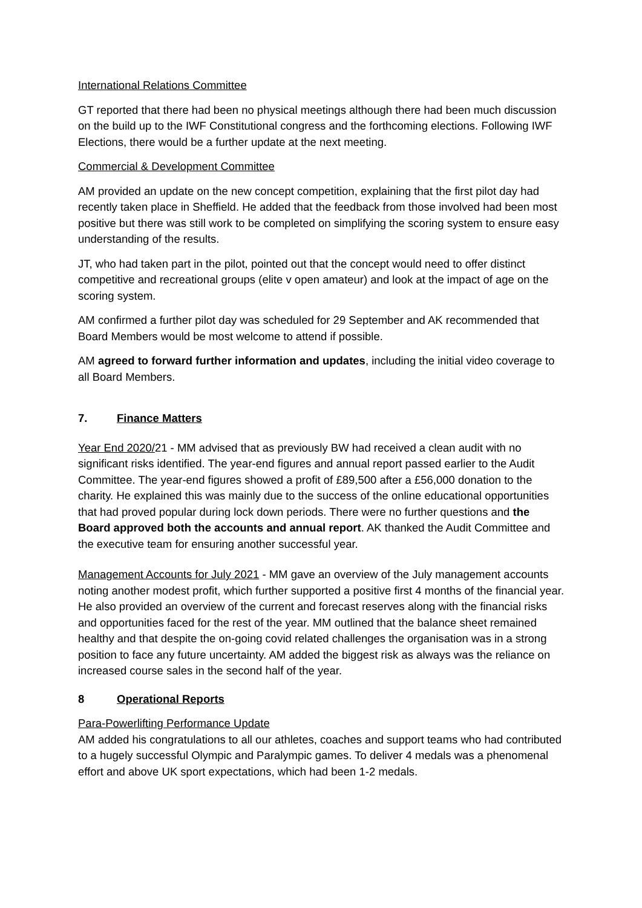International Relations Committee
GT reported that there had been no physical meetings although there had been much discussion on the build up to the IWF Constitutional congress and the forthcoming elections. Following IWF Elections, there would be a further update at the next meeting.
Commercial & Development Committee
AM provided an update on the new concept competition, explaining that the first pilot day had recently taken place in Sheffield. He added that the feedback from those involved had been most positive but there was still work to be completed on simplifying the scoring system to ensure easy understanding of the results.
JT, who had taken part in the pilot, pointed out that the concept would need to offer distinct competitive and recreational groups (elite v open amateur) and look at the impact of age on the scoring system.
AM confirmed a further pilot day was scheduled for 29 September and AK recommended that Board Members would be most welcome to attend if possible.
AM agreed to forward further information and updates, including the initial video coverage to all Board Members.
7. Finance Matters
Year End 2020/21 - MM advised that as previously BW had received a clean audit with no significant risks identified. The year-end figures and annual report passed earlier to the Audit Committee. The year-end figures showed a profit of £89,500 after a £56,000 donation to the charity. He explained this was mainly due to the success of the online educational opportunities that had proved popular during lock down periods. There were no further questions and the Board approved both the accounts and annual report. AK thanked the Audit Committee and the executive team for ensuring another successful year.
Management Accounts for July 2021 - MM gave an overview of the July management accounts noting another modest profit, which further supported a positive first 4 months of the financial year. He also provided an overview of the current and forecast reserves along with the financial risks and opportunities faced for the rest of the year. MM outlined that the balance sheet remained healthy and that despite the on-going covid related challenges the organisation was in a strong position to face any future uncertainty. AM added the biggest risk as always was the reliance on increased course sales in the second half of the year.
8 Operational Reports
Para-Powerlifting Performance Update
AM added his congratulations to all our athletes, coaches and support teams who had contributed to a hugely successful Olympic and Paralympic games. To deliver 4 medals was a phenomenal effort and above UK sport expectations, which had been 1-2 medals.